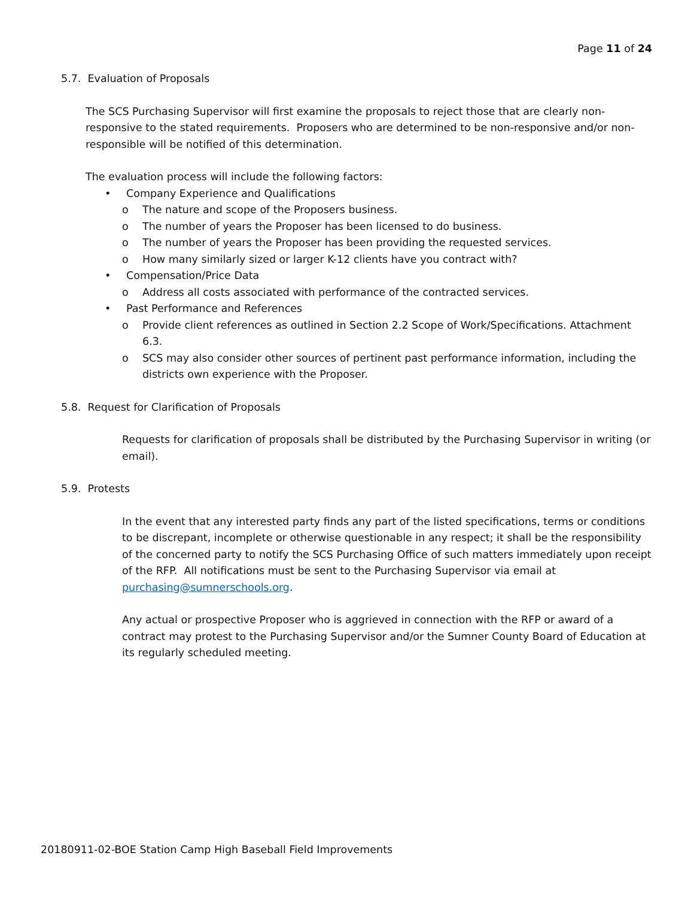Page 11 of 24
5.7. Evaluation of Proposals
The SCS Purchasing Supervisor will first examine the proposals to reject those that are clearly non-responsive to the stated requirements. Proposers who are determined to be non-responsive and/or non-responsible will be notified of this determination.
The evaluation process will include the following factors:
• Company Experience and Qualifications
o The nature and scope of the Proposers business.
o The number of years the Proposer has been licensed to do business.
o The number of years the Proposer has been providing the requested services.
o How many similarly sized or larger K-12 clients have you contract with?
• Compensation/Price Data
o Address all costs associated with performance of the contracted services.
• Past Performance and References
o Provide client references as outlined in Section 2.2 Scope of Work/Specifications. Attachment 6.3.
o SCS may also consider other sources of pertinent past performance information, including the districts own experience with the Proposer.
5.8. Request for Clarification of Proposals
Requests for clarification of proposals shall be distributed by the Purchasing Supervisor in writing (or email).
5.9. Protests
In the event that any interested party finds any part of the listed specifications, terms or conditions to be discrepant, incomplete or otherwise questionable in any respect; it shall be the responsibility of the concerned party to notify the SCS Purchasing Office of such matters immediately upon receipt of the RFP. All notifications must be sent to the Purchasing Supervisor via email at purchasing@sumnerschools.org.
Any actual or prospective Proposer who is aggrieved in connection with the RFP or award of a contract may protest to the Purchasing Supervisor and/or the Sumner County Board of Education at its regularly scheduled meeting.
20180911-02-BOE Station Camp High Baseball Field Improvements